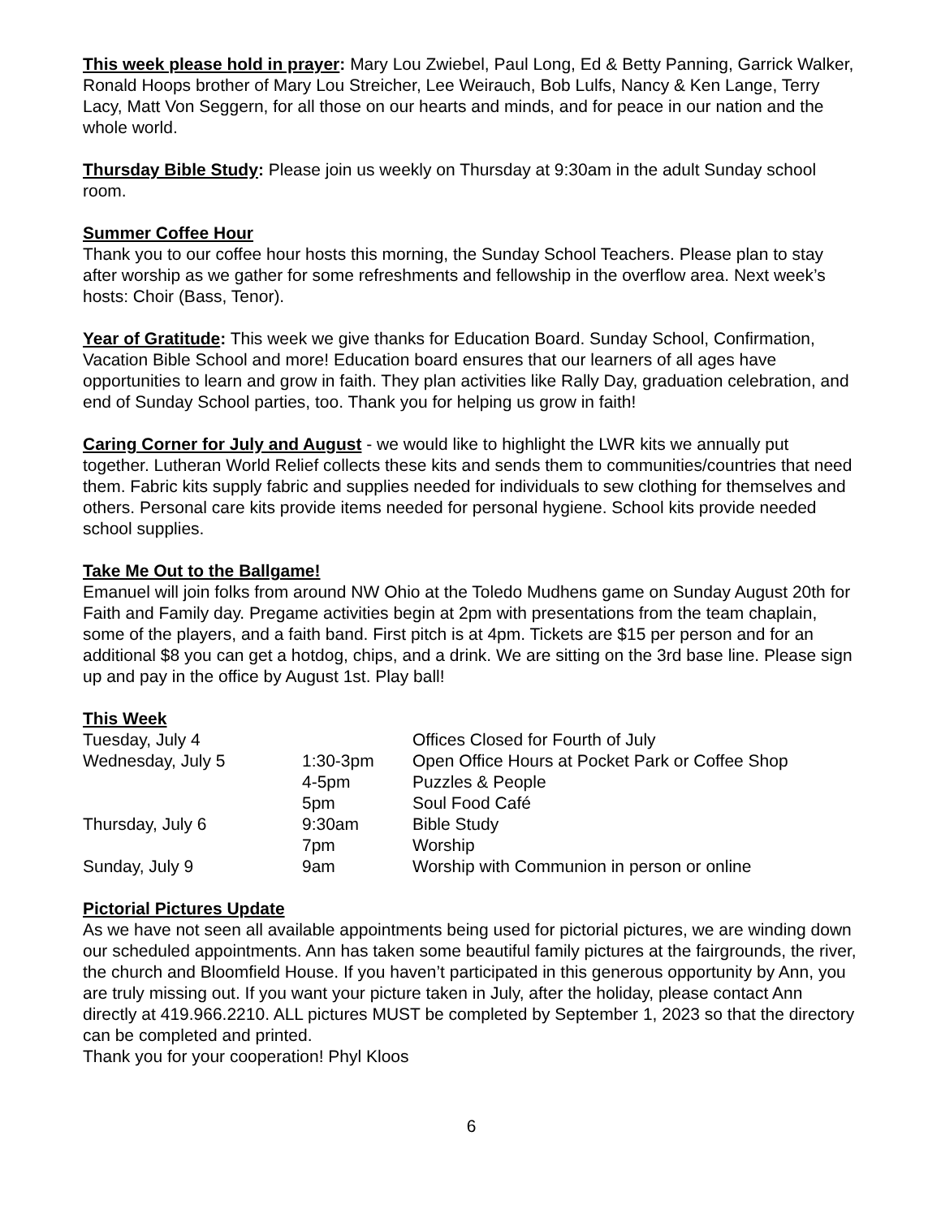This week please hold in prayer: Mary Lou Zwiebel, Paul Long, Ed & Betty Panning, Garrick Walker, Ronald Hoops brother of Mary Lou Streicher, Lee Weirauch, Bob Lulfs, Nancy & Ken Lange, Terry Lacy, Matt Von Seggern, for all those on our hearts and minds, and for peace in our nation and the whole world.
Thursday Bible Study: Please join us weekly on Thursday at 9:30am in the adult Sunday school room.
Summer Coffee Hour
Thank you to our coffee hour hosts this morning, the Sunday School Teachers. Please plan to stay after worship as we gather for some refreshments and fellowship in the overflow area. Next week’s hosts: Choir (Bass, Tenor).
Year of Gratitude: This week we give thanks for Education Board. Sunday School, Confirmation, Vacation Bible School and more! Education board ensures that our learners of all ages have opportunities to learn and grow in faith. They plan activities like Rally Day, graduation celebration, and end of Sunday School parties, too. Thank you for helping us grow in faith!
Caring Corner for July and August - we would like to highlight the LWR kits we annually put together. Lutheran World Relief collects these kits and sends them to communities/countries that need them. Fabric kits supply fabric and supplies needed for individuals to sew clothing for themselves and others. Personal care kits provide items needed for personal hygiene. School kits provide needed school supplies.
Take Me Out to the Ballgame!
Emanuel will join folks from around NW Ohio at the Toledo Mudhens game on Sunday August 20th for Faith and Family day. Pregame activities begin at 2pm with presentations from the team chaplain, some of the players, and a faith band. First pitch is at 4pm. Tickets are $15 per person and for an additional $8 you can get a hotdog, chips, and a drink. We are sitting on the 3rd base line. Please sign up and pay in the office by August 1st. Play ball!
This Week
| Tuesday, July 4 | | Offices Closed for Fourth of July |
| Wednesday, July 5 | 1:30-3pm | Open Office Hours at Pocket Park or Coffee Shop |
| | 4-5pm | Puzzles & People |
| | 5pm | Soul Food Café |
| Thursday, July 6 | 9:30am | Bible Study |
| | 7pm | Worship |
| Sunday, July 9 | 9am | Worship with Communion in person or online |
Pictorial Pictures Update
As we have not seen all available appointments being used for pictorial pictures, we are winding down our scheduled appointments. Ann has taken some beautiful family pictures at the fairgrounds, the river, the church and Bloomfield House. If you haven’t participated in this generous opportunity by Ann, you are truly missing out. If you want your picture taken in July, after the holiday, please contact Ann directly at 419.966.2210. ALL pictures MUST be completed by September 1, 2023 so that the directory can be completed and printed.
Thank you for your cooperation! Phyl Kloos
6